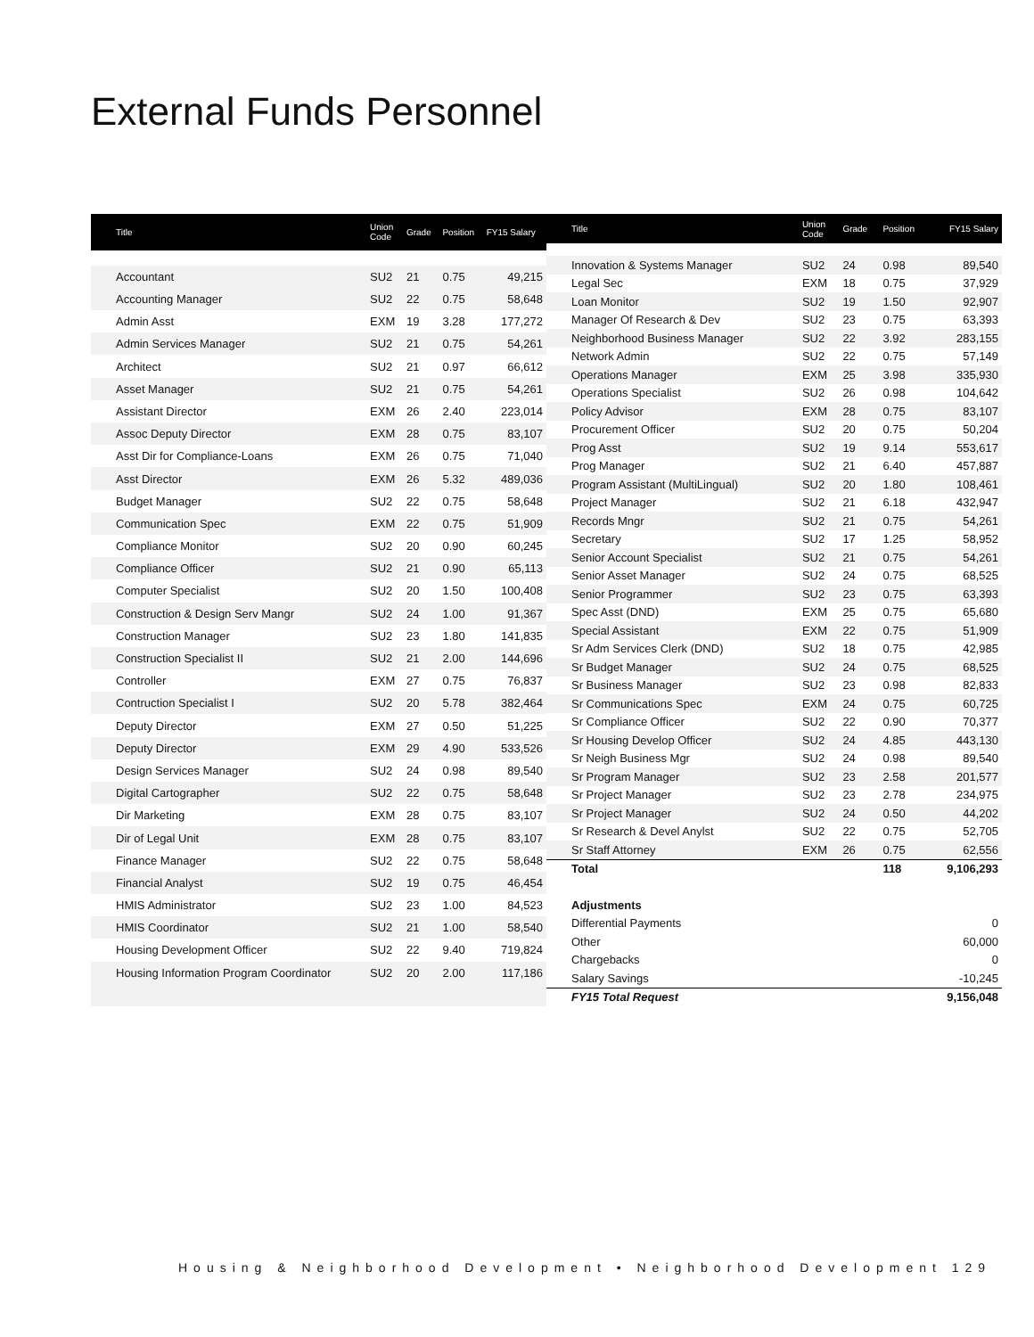External Funds Personnel
| Title | Union Code | Grade | Position | FY15 Salary |
| --- | --- | --- | --- | --- |
| Accountant | SU2 | 21 | 0.75 | 49,215 |
| Accounting Manager | SU2 | 22 | 0.75 | 58,648 |
| Admin Asst | EXM | 19 | 3.28 | 177,272 |
| Admin Services Manager | SU2 | 21 | 0.75 | 54,261 |
| Architect | SU2 | 21 | 0.97 | 66,612 |
| Asset Manager | SU2 | 21 | 0.75 | 54,261 |
| Assistant Director | EXM | 26 | 2.40 | 223,014 |
| Assoc Deputy Director | EXM | 28 | 0.75 | 83,107 |
| Asst Dir for Compliance-Loans | EXM | 26 | 0.75 | 71,040 |
| Asst Director | EXM | 26 | 5.32 | 489,036 |
| Budget Manager | SU2 | 22 | 0.75 | 58,648 |
| Communication Spec | EXM | 22 | 0.75 | 51,909 |
| Compliance Monitor | SU2 | 20 | 0.90 | 60,245 |
| Compliance Officer | SU2 | 21 | 0.90 | 65,113 |
| Computer Specialist | SU2 | 20 | 1.50 | 100,408 |
| Construction & Design Serv Mangr | SU2 | 24 | 1.00 | 91,367 |
| Construction Manager | SU2 | 23 | 1.80 | 141,835 |
| Construction Specialist II | SU2 | 21 | 2.00 | 144,696 |
| Controller | EXM | 27 | 0.75 | 76,837 |
| Contruction Specialist I | SU2 | 20 | 5.78 | 382,464 |
| Deputy Director | EXM | 27 | 0.50 | 51,225 |
| Deputy Director | EXM | 29 | 4.90 | 533,526 |
| Design Services Manager | SU2 | 24 | 0.98 | 89,540 |
| Digital Cartographer | SU2 | 22 | 0.75 | 58,648 |
| Dir Marketing | EXM | 28 | 0.75 | 83,107 |
| Dir of Legal Unit | EXM | 28 | 0.75 | 83,107 |
| Finance Manager | SU2 | 22 | 0.75 | 58,648 |
| Financial Analyst | SU2 | 19 | 0.75 | 46,454 |
| HMIS Administrator | SU2 | 23 | 1.00 | 84,523 |
| HMIS Coordinator | SU2 | 21 | 1.00 | 58,540 |
| Housing Development Officer | SU2 | 22 | 9.40 | 719,824 |
| Housing Information Program Coordinator | SU2 | 20 | 2.00 | 117,186 |
| Title | Union Code | Grade | Position | FY15 Salary |
| --- | --- | --- | --- | --- |
| Innovation & Systems Manager | SU2 | 24 | 0.98 | 89,540 |
| Legal Sec | EXM | 18 | 0.75 | 37,929 |
| Loan Monitor | SU2 | 19 | 1.50 | 92,907 |
| Manager Of Research & Dev | SU2 | 23 | 0.75 | 63,393 |
| Neighborhood Business Manager | SU2 | 22 | 3.92 | 283,155 |
| Network Admin | SU2 | 22 | 0.75 | 57,149 |
| Operations Manager | EXM | 25 | 3.98 | 335,930 |
| Operations Specialist | SU2 | 26 | 0.98 | 104,642 |
| Policy Advisor | EXM | 28 | 0.75 | 83,107 |
| Procurement Officer | SU2 | 20 | 0.75 | 50,204 |
| Prog Asst | SU2 | 19 | 9.14 | 553,617 |
| Prog Manager | SU2 | 21 | 6.40 | 457,887 |
| Program Assistant (MultiLingual) | SU2 | 20 | 1.80 | 108,461 |
| Project Manager | SU2 | 21 | 6.18 | 432,947 |
| Records Mngr | SU2 | 21 | 0.75 | 54,261 |
| Secretary | SU2 | 17 | 1.25 | 58,952 |
| Senior Account Specialist | SU2 | 21 | 0.75 | 54,261 |
| Senior Asset Manager | SU2 | 24 | 0.75 | 68,525 |
| Senior Programmer | SU2 | 23 | 0.75 | 63,393 |
| Spec Asst (DND) | EXM | 25 | 0.75 | 65,680 |
| Special Assistant | EXM | 22 | 0.75 | 51,909 |
| Sr Adm Services Clerk (DND) | SU2 | 18 | 0.75 | 42,985 |
| Sr Budget Manager | SU2 | 24 | 0.75 | 68,525 |
| Sr Business Manager | SU2 | 23 | 0.98 | 82,833 |
| Sr Communications Spec | EXM | 24 | 0.75 | 60,725 |
| Sr Compliance Officer | SU2 | 22 | 0.90 | 70,377 |
| Sr Housing Develop Officer | SU2 | 24 | 4.85 | 443,130 |
| Sr Neigh Business Mgr | SU2 | 24 | 0.98 | 89,540 |
| Sr Program Manager | SU2 | 23 | 2.58 | 201,577 |
| Sr Project Manager | SU2 | 23 | 2.78 | 234,975 |
| Sr Project Manager | SU2 | 24 | 0.50 | 44,202 |
| Sr Research & Devel Anylst | SU2 | 22 | 0.75 | 52,705 |
| Sr Staff Attorney | EXM | 26 | 0.75 | 62,556 |
| Total | | | 118 | 9,106,293 |
| Adjustments | | | | |
| Differential Payments | | | | 0 |
| Other | | | | 60,000 |
| Chargebacks | | | | 0 |
| Salary Savings | | | | -10,245 |
| FY15 Total Request | | | | 9,156,048 |
Housing & Neighborhood Development • Neighborhood Development 129